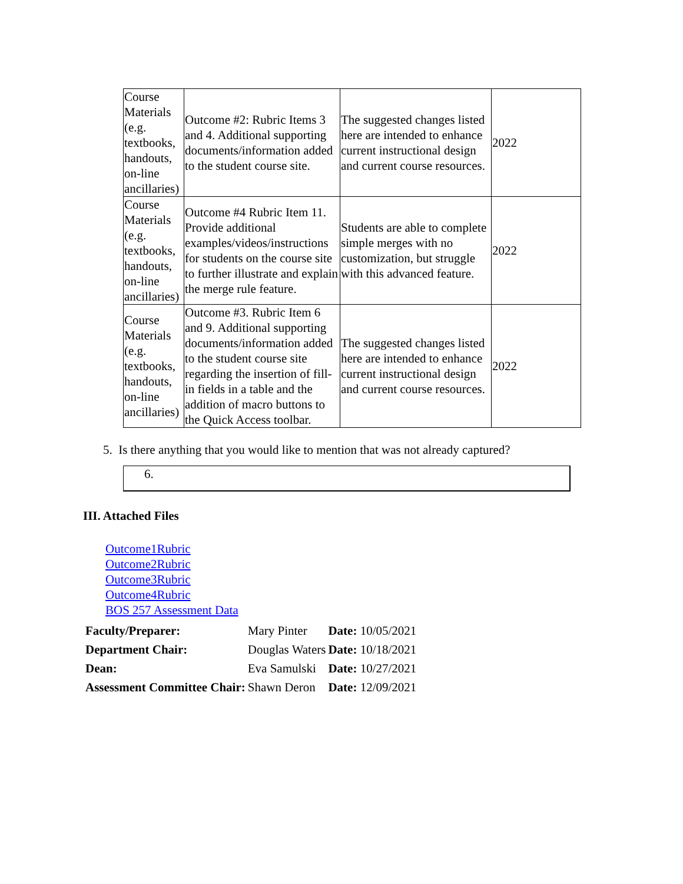| Course Materials (e.g. textbooks, handouts, on-line ancillaries) | Outcome #2: Rubric Items 3 and 4. Additional supporting documents/information added to the student course site. | The suggested changes listed here are intended to enhance current instructional design and current course resources. | 2022 |
| Course Materials (e.g. textbooks, handouts, on-line ancillaries) | Outcome #4 Rubric Item 11. Provide additional examples/videos/instructions for students on the course site to further illustrate and explain the merge rule feature. | Students are able to complete simple merges with no customization, but struggle with this advanced feature. | 2022 |
| Course Materials (e.g. textbooks, handouts, on-line ancillaries) | Outcome #3. Rubric Item 6 and 9. Additional supporting documents/information added to the student course site regarding the insertion of fill-in fields in a table and the addition of macro buttons to the Quick Access toolbar. | The suggested changes listed here are intended to enhance current instructional design and current course resources. | 2022 |
5. Is there anything that you would like to mention that was not already captured?
6.
III. Attached Files
Outcome1Rubric
Outcome2Rubric
Outcome3Rubric
Outcome4Rubric
BOS 257 Assessment Data
| Faculty/Preparer: | Mary Pinter | Date: 10/05/2021 |
| Department Chair: | Douglas Waters | Date: 10/18/2021 |
| Dean: | Eva Samulski | Date: 10/27/2021 |
| Assessment Committee Chair: | Shawn Deron | Date: 12/09/2021 |